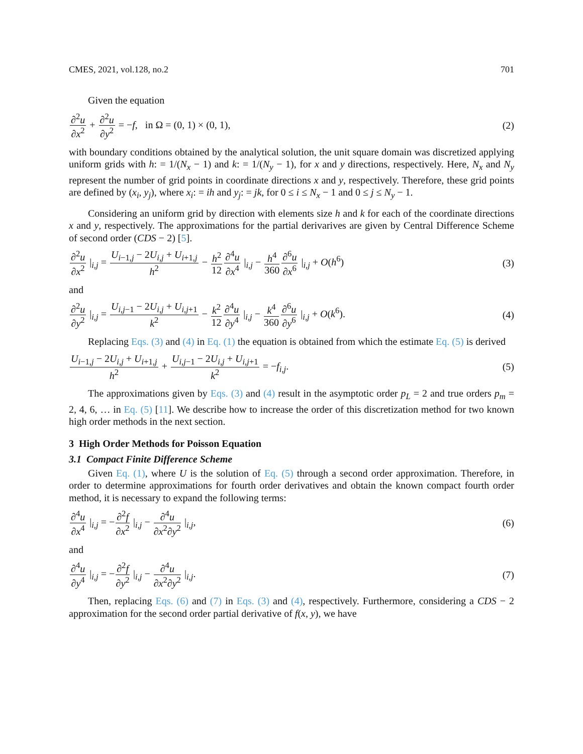CMES, 2021, vol.128, no.2 701
Given the equation
∂<sup>2</sup>u ∂x<sup>2</sup> + ∂<sup>2</sup>u ∂y<sup>2</sup> = −f, in Ω = (0, 1) × (0, 1), (2)
with boundary conditions obtained by the analytical solution, the unit square domain was discretized applying uniform grids with h: = 1/(N<sub>x</sub> − 1) and k: = 1/(N<sub>y</sub> − 1), for x and y directions, respectively. Here, N<sub>x</sub> and N<sub>y</sub> represent the number of grid points in coordinate directions x and y, respectively. Therefore, these grid points are defined by (x<sub>i</sub>, y<sub>j</sub>), where x<sub>i</sub>: = ih and y<sub>j</sub>: = jk, for 0 ≤ i ≤ N<sub>x</sub> − 1 and 0 ≤ j ≤ N<sub>y</sub> − 1.
Considering an uniform grid by direction with elements size h and k for each of the coordinate directions x and y, respectively. The approximations for the partial derivarives are given by Central Difference Scheme of second order (CDS − 2) [5].
∂<sup>2</sup>u ∂x<sup>2</sup> |<sub>i,j</sub> = U<sub>i−1,j</sub> − 2U<sub>i,j</sub> + U<sub>i+1,j</sub> h<sup>2</sup> − h<sup>2</sup> 12∂<sup>4</sup>u ∂x<sup>4</sup> |<sub>i,j</sub> − h<sup>4</sup> 360∂<sup>6</sup>u ∂x<sup>6</sup> |<sub>i,j</sub> + O(h<sup>6</sup>) (3)
and
∂<sup>2</sup>u ∂y<sup>2</sup> |<sub>i,j</sub> = U<sub>i,j−1</sub> − 2U<sub>i,j</sub> + U<sub>i,j+1</sub> k<sup>2</sup> − k<sup>2</sup> 12∂<sup>4</sup>u ∂y<sup>4</sup> |<sub>i,j</sub> − k<sup>4</sup> 360∂<sup>6</sup>u ∂y<sup>6</sup> |<sub>i,j</sub> + O(k<sup>6</sup>). (4)
Replacing Eqs. (3) and (4) in Eq. (1) the equation is obtained from which the estimate Eq. (5) is derived
U<sub>i−1,j</sub> − 2U<sub>i,j</sub> + U<sub>i+1,j</sub> h<sup>2</sup> + U<sub>i,j−1</sub> − 2U<sub>i,j</sub> + U<sub>i,j+1</sub> k<sup>2</sup> = −f<sub>i,j</sub>. (5)
The approximations given by Eqs. (3) and (4) result in the asymptotic order p<sub>L</sub> = 2 and true orders p<sub>m</sub> = 2, 4, 6, … in Eq. (5) [11]. We describe how to increase the order of this discretization method for two known high order methods in the next section.
3 High Order Methods for Poisson Equation
3.1 Compact Finite Difference Scheme
Given Eq. (1), where U is the solution of Eq. (5) through a second order approximation. Therefore, in order to determine approximations for fourth order derivatives and obtain the known compact fourth order method, it is necessary to expand the following terms:
∂<sup>4</sup>u ∂x<sup>4</sup> |<sub>i,j</sub> = −∂<sup>2</sup>f ∂x<sup>2</sup> |<sub>i,j</sub> − ∂<sup>4</sup>u ∂x<sup>2</sup>∂y<sup>2</sup> |<sub>i,j</sub>, (6)
and
∂<sup>4</sup>u ∂y<sup>4</sup> |<sub>i,j</sub> = −∂<sup>2</sup>f ∂y<sup>2</sup> |<sub>i,j</sub> − ∂<sup>4</sup>u ∂x<sup>2</sup>∂y<sup>2</sup> |<sub>i,j</sub>. (7)
Then, replacing Eqs. (6) and (7) in Eqs. (3) and (4), respectively. Furthermore, considering a CDS − 2 approximation for the second order partial derivative of f(x, y), we have